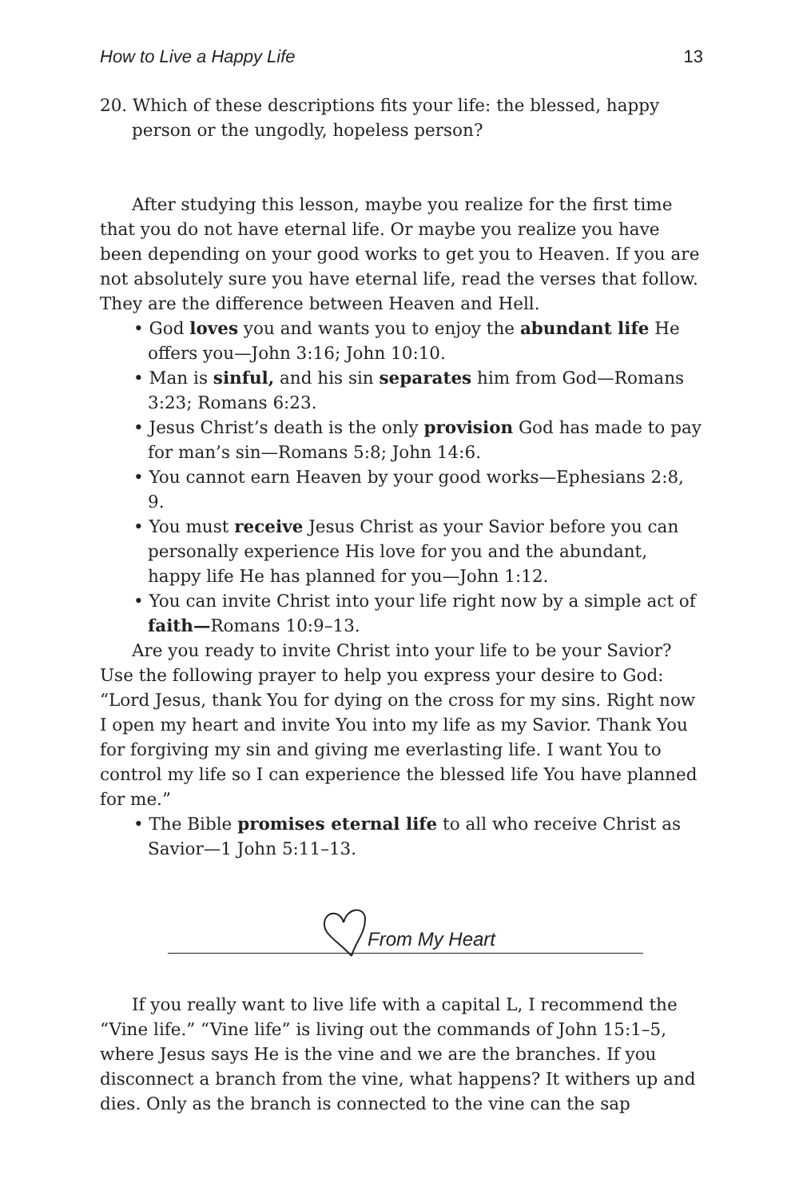How to Live a Happy Life 13
20. Which of these descriptions fits your life: the blessed, happy person or the ungodly, hopeless person?
After studying this lesson, maybe you realize for the first time that you do not have eternal life. Or maybe you realize you have been depending on your good works to get you to Heaven. If you are not absolutely sure you have eternal life, read the verses that follow. They are the difference between Heaven and Hell.
• God loves you and wants you to enjoy the abundant life He offers you—John 3:16; John 10:10.
• Man is sinful, and his sin separates him from God—Romans 3:23; Romans 6:23.
• Jesus Christ’s death is the only provision God has made to pay for man’s sin—Romans 5:8; John 14:6.
• You cannot earn Heaven by your good works—Ephesians 2:8, 9.
• You must receive Jesus Christ as your Savior before you can personally experience His love for you and the abundant, happy life He has planned for you—John 1:12.
• You can invite Christ into your life right now by a simple act of faith—Romans 10:9–13.
Are you ready to invite Christ into your life to be your Savior? Use the following prayer to help you express your desire to God:
“Lord Jesus, thank You for dying on the cross for my sins. Right now I open my heart and invite You into my life as my Savior. Thank You for forgiving my sin and giving me everlasting life. I want You to control my life so I can experience the blessed life You have planned for me.”
• The Bible promises eternal life to all who receive Christ as Savior—1 John 5:11–13.
From My Heart
If you really want to live life with a capital L, I recommend the “Vine life.” “Vine life” is living out the commands of John 15:1–5, where Jesus says He is the vine and we are the branches. If you disconnect a branch from the vine, what happens? It withers up and dies. Only as the branch is connected to the vine can the sap